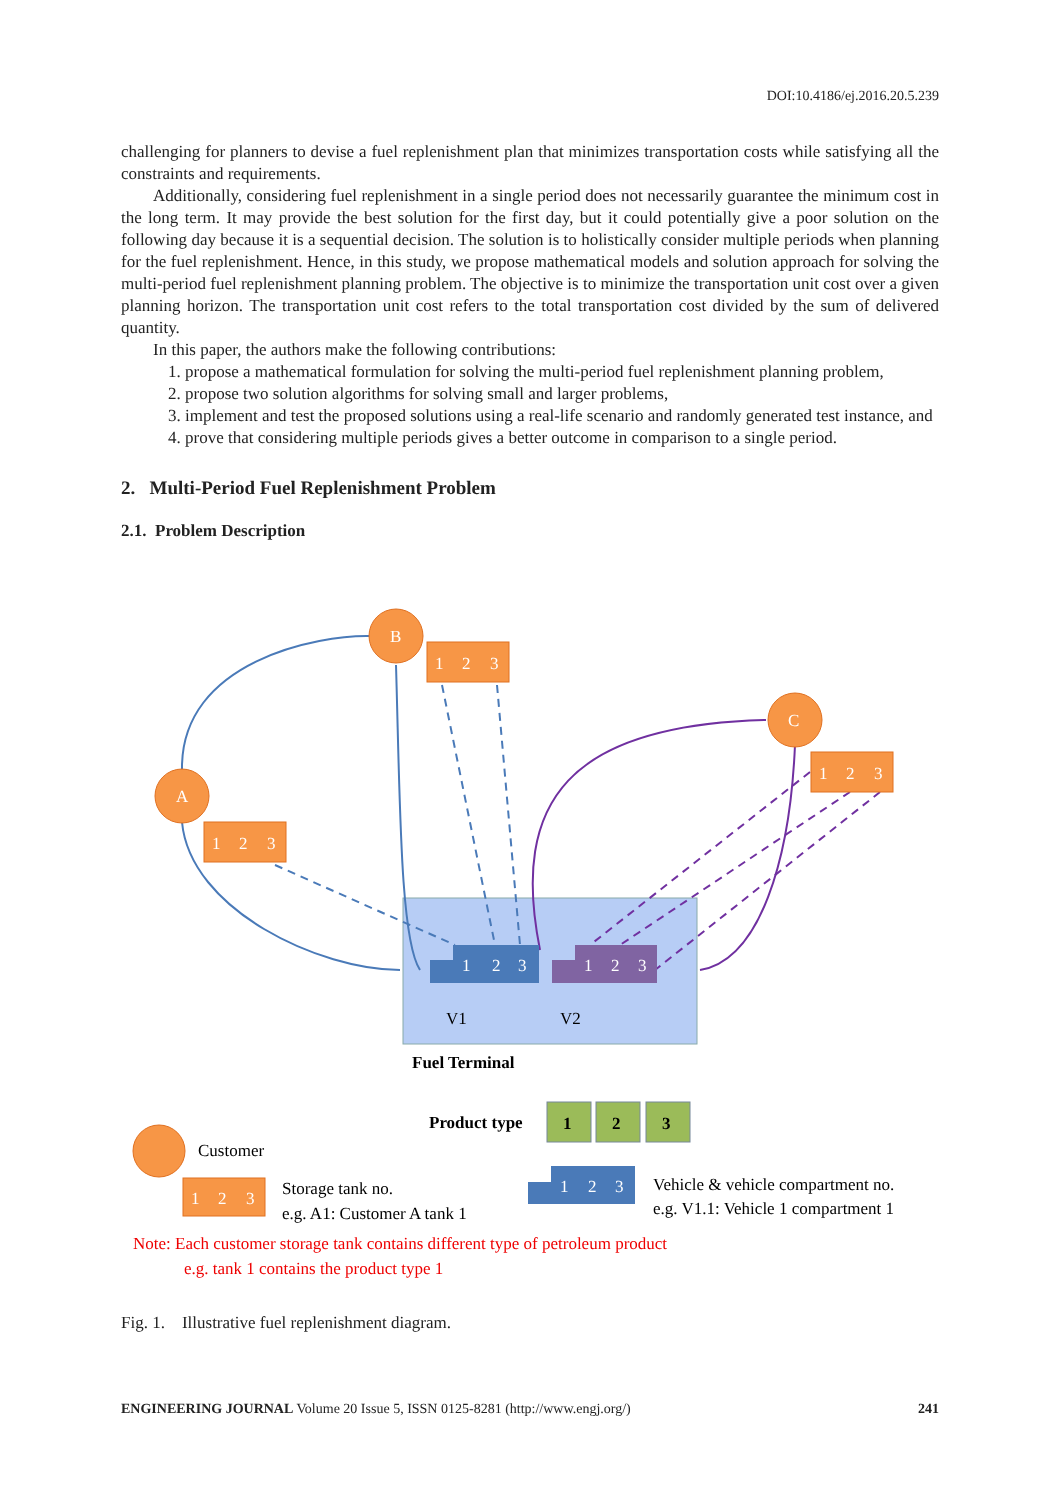DOI:10.4186/ej.2016.20.5.239
challenging for planners to devise a fuel replenishment plan that minimizes transportation costs while satisfying all the constraints and requirements.
Additionally, considering fuel replenishment in a single period does not necessarily guarantee the minimum cost in the long term. It may provide the best solution for the first day, but it could potentially give a poor solution on the following day because it is a sequential decision. The solution is to holistically consider multiple periods when planning for the fuel replenishment. Hence, in this study, we propose mathematical models and solution approach for solving the multi-period fuel replenishment planning problem. The objective is to minimize the transportation unit cost over a given planning horizon. The transportation unit cost refers to the total transportation cost divided by the sum of delivered quantity.
In this paper, the authors make the following contributions:
1. propose a mathematical formulation for solving the multi-period fuel replenishment planning problem,
2. propose two solution algorithms for solving small and larger problems,
3. implement and test the proposed solutions using a real-life scenario and randomly generated test instance, and
4. prove that considering multiple periods gives a better outcome in comparison to a single period.
2. Multi-Period Fuel Replenishment Problem
2.1. Problem Description
B
A
C
1
2
3
1
2
3
1
2
3
1
2
3
1
2
3
V1
V2
Fuel Terminal
Product type
1
2
3
Customer
1
2
3
Storage tank no.
e.g. A1: Customer A tank 1
1
2
3
Vehicle & vehicle compartment no.
e.g. V1.1: Vehicle 1 compartment 1
Note: Each customer storage tank contains different type of petroleum product
e.g. tank 1 contains the product type 1
Fig. 1. Illustrative fuel replenishment diagram.
ENGINEERING JOURNAL Volume 20 Issue 5, ISSN 0125-8281 (http://www.engj.org/) 241